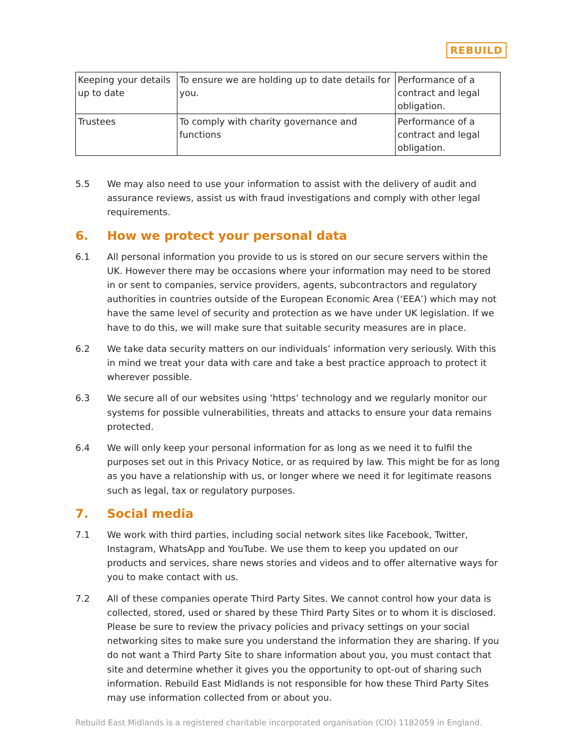REBUILD
| Keeping your details up to date | To ensure we are holding up to date details for you. | Performance of a contract and legal obligation. |
| Trustees | To comply with charity governance and functions | Performance of a contract and legal obligation. |
5.5 We may also need to use your information to assist with the delivery of audit and assurance reviews, assist us with fraud investigations and comply with other legal requirements.
6. How we protect your personal data
6.1 All personal information you provide to us is stored on our secure servers within the UK. However there may be occasions where your information may need to be stored in or sent to companies, service providers, agents, subcontractors and regulatory authorities in countries outside of the European Economic Area (‘EEA’) which may not have the same level of security and protection as we have under UK legislation. If we have to do this, we will make sure that suitable security measures are in place.
6.2 We take data security matters on our individuals’ information very seriously. With this in mind we treat your data with care and take a best practice approach to protect it wherever possible.
6.3 We secure all of our websites using ‘https’ technology and we regularly monitor our systems for possible vulnerabilities, threats and attacks to ensure your data remains protected.
6.4 We will only keep your personal information for as long as we need it to fulfil the purposes set out in this Privacy Notice, or as required by law. This might be for as long as you have a relationship with us, or longer where we need it for legitimate reasons such as legal, tax or regulatory purposes.
7. Social media
7.1 We work with third parties, including social network sites like Facebook, Twitter, Instagram, WhatsApp and YouTube. We use them to keep you updated on our products and services, share news stories and videos and to offer alternative ways for you to make contact with us.
7.2 All of these companies operate Third Party Sites. We cannot control how your data is collected, stored, used or shared by these Third Party Sites or to whom it is disclosed. Please be sure to review the privacy policies and privacy settings on your social networking sites to make sure you understand the information they are sharing. If you do not want a Third Party Site to share information about you, you must contact that site and determine whether it gives you the opportunity to opt-out of sharing such information. Rebuild East Midlands is not responsible for how these Third Party Sites may use information collected from or about you.
Rebuild East Midlands is a registered charitable incorporated organisation (CIO) 1182059 in England.